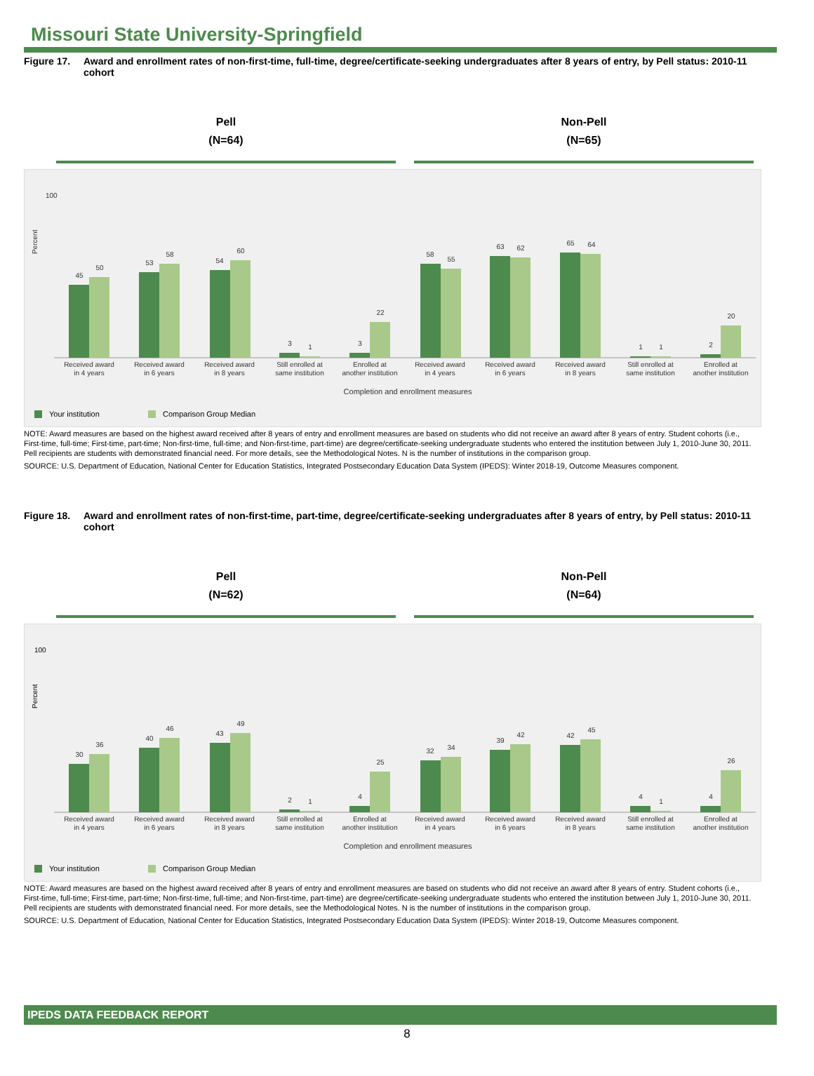Missouri State University-Springfield
Figure 17. Award and enrollment rates of non-first-time, full-time, degree/certificate-seeking undergraduates after 8 years of entry, by Pell status: 2010-11 cohort
Pell
(N=64)
Non-Pell
(N=65)
100
Percent
45
50
53
58
54
60
3
1
3
22
58
55
63
62
65
64
1
1
2
20
Received award
in 4 years
Received award
in 6 years
Received award
in 8 years
Still enrolled at
same institution
Enrolled at
another institution
Received award
in 4 years
Received award
in 6 years
Received award
in 8 years
Still enrolled at
same institution
Enrolled at
another institution
Completion and enrollment measures
Your institution
Comparison Group Median
NOTE: Award measures are based on the highest award received after 8 years of entry and enrollment measures are based on students who did not receive an award after 8 years of entry. Student cohorts (i.e., First-time, full-time; First-time, part-time; Non-first-time, full-time; and Non-first-time, part-time) are degree/certificate-seeking undergraduate students who entered the institution between July 1, 2010-June 30, 2011. Pell recipients are students with demonstrated financial need. For more details, see the Methodological Notes. N is the number of institutions in the comparison group.
SOURCE: U.S. Department of Education, National Center for Education Statistics, Integrated Postsecondary Education Data System (IPEDS): Winter 2018-19, Outcome Measures component.
Figure 18. Award and enrollment rates of non-first-time, part-time, degree/certificate-seeking undergraduates after 8 years of entry, by Pell status: 2010-11 cohort
Pell
(N=62)
Non-Pell
(N=64)
100
Percent
30
36
40
46
43
49
2
1
4
25
32
34
39
42
42
45
4
1
4
26
Received award
in 4 years
Received award
in 6 years
Received award
in 8 years
Still enrolled at
same institution
Enrolled at
another institution
Received award
in 4 years
Received award
in 6 years
Received award
in 8 years
Still enrolled at
same institution
Enrolled at
another institution
Completion and enrollment measures
Your institution
Comparison Group Median
NOTE: Award measures are based on the highest award received after 8 years of entry and enrollment measures are based on students who did not receive an award after 8 years of entry. Student cohorts (i.e., First-time, full-time; First-time, part-time; Non-first-time, full-time; and Non-first-time, part-time) are degree/certificate-seeking undergraduate students who entered the institution between July 1, 2010-June 30, 2011. Pell recipients are students with demonstrated financial need. For more details, see the Methodological Notes. N is the number of institutions in the comparison group.
SOURCE: U.S. Department of Education, National Center for Education Statistics, Integrated Postsecondary Education Data System (IPEDS): Winter 2018-19, Outcome Measures component.
IPEDS DATA FEEDBACK REPORT
8